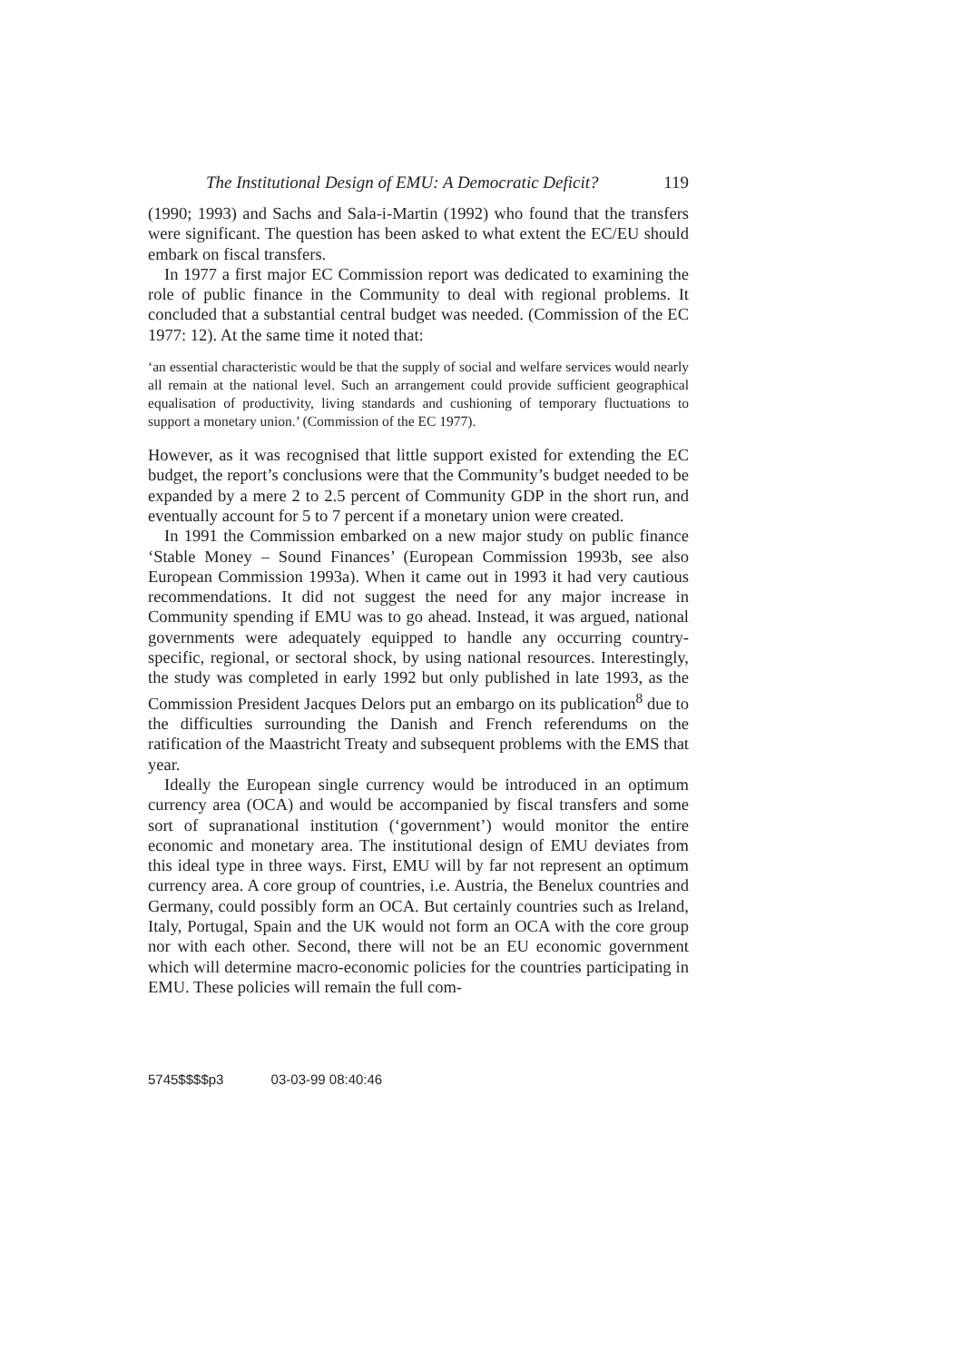The Institutional Design of EMU: A Democratic Deficit? 119
(1990; 1993) and Sachs and Sala-i-Martin (1992) who found that the transfers were significant. The question has been asked to what extent the EC/EU should embark on fiscal transfers.
In 1977 a first major EC Commission report was dedicated to examining the role of public finance in the Community to deal with regional problems. It concluded that a substantial central budget was needed. (Commission of the EC 1977: 12). At the same time it noted that:
‘an essential characteristic would be that the supply of social and welfare services would nearly all remain at the national level. Such an arrangement could provide sufficient geographical equalisation of productivity, living standards and cushioning of temporary fluctuations to support a monetary union.’ (Commission of the EC 1977).
However, as it was recognised that little support existed for extending the EC budget, the report’s conclusions were that the Community’s budget needed to be expanded by a mere 2 to 2.5 percent of Community GDP in the short run, and eventually account for 5 to 7 percent if a monetary union were created.
In 1991 the Commission embarked on a new major study on public finance ‘Stable Money – Sound Finances’ (European Commission 1993b, see also European Commission 1993a). When it came out in 1993 it had very cautious recommendations. It did not suggest the need for any major increase in Community spending if EMU was to go ahead. Instead, it was argued, national governments were adequately equipped to handle any occurring country-specific, regional, or sectoral shock, by using national resources. Interestingly, the study was completed in early 1992 but only published in late 1993, as the Commission President Jacques Delors put an embargo on its publication<sup>8</sup> due to the difficulties surrounding the Danish and French referendums on the ratification of the Maastricht Treaty and subsequent problems with the EMS that year.
Ideally the European single currency would be introduced in an optimum currency area (OCA) and would be accompanied by fiscal transfers and some sort of supranational institution (‘government’) would monitor the entire economic and monetary area. The institutional design of EMU deviates from this ideal type in three ways. First, EMU will by far not represent an optimum currency area. A core group of countries, i.e. Austria, the Benelux countries and Germany, could possibly form an OCA. But certainly countries such as Ireland, Italy, Portugal, Spain and the UK would not form an OCA with the core group nor with each other. Second, there will not be an EU economic government which will determine macro-economic policies for the countries participating in EMU. These policies will remain the full com-
5745$$$$p3 03-03-99 08:40:46